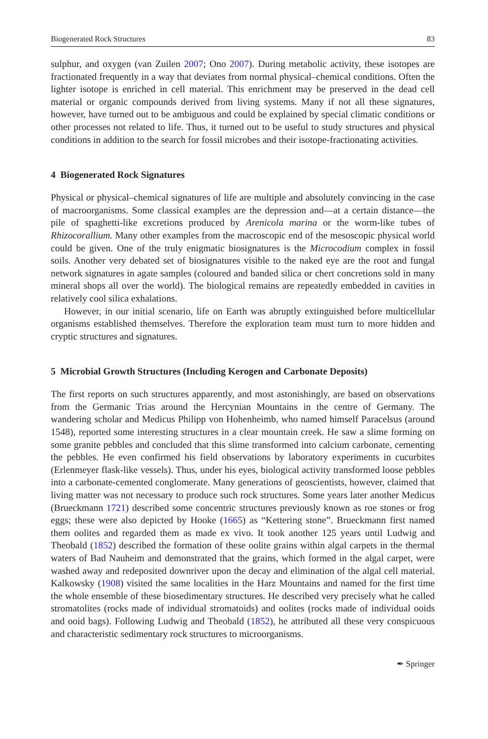Biogenerated Rock Structures 83
sulphur, and oxygen (van Zuilen 2007; Ono 2007). During metabolic activity, these isotopes are fractionated frequently in a way that deviates from normal physical–chemical conditions. Often the lighter isotope is enriched in cell material. This enrichment may be preserved in the dead cell material or organic compounds derived from living systems. Many if not all these signatures, however, have turned out to be ambiguous and could be explained by special climatic conditions or other processes not related to life. Thus, it turned out to be useful to study structures and physical conditions in addition to the search for fossil microbes and their isotope-fractionating activities.
4 Biogenerated Rock Signatures
Physical or physical–chemical signatures of life are multiple and absolutely convincing in the case of macroorganisms. Some classical examples are the depression and—at a certain distance—the pile of spaghetti-like excretions produced by Arenicola marina or the worm-like tubes of Rhizocorallium. Many other examples from the macroscopic end of the mesoscopic physical world could be given. One of the truly enigmatic biosignatures is the Microcodium complex in fossil soils. Another very debated set of biosignatures visible to the naked eye are the root and fungal network signatures in agate samples (coloured and banded silica or chert concretions sold in many mineral shops all over the world). The biological remains are repeatedly embedded in cavities in relatively cool silica exhalations.
However, in our initial scenario, life on Earth was abruptly extinguished before multicellular organisms established themselves. Therefore the exploration team must turn to more hidden and cryptic structures and signatures.
5 Microbial Growth Structures (Including Kerogen and Carbonate Deposits)
The first reports on such structures apparently, and most astonishingly, are based on observations from the Germanic Trias around the Hercynian Mountains in the centre of Germany. The wandering scholar and Medicus Philipp von Hohenheimb, who named himself Paracelsus (around 1548), reported some interesting structures in a clear mountain creek. He saw a slime forming on some granite pebbles and concluded that this slime transformed into calcium carbonate, cementing the pebbles. He even confirmed his field observations by laboratory experiments in cucurbites (Erlenmeyer flask-like vessels). Thus, under his eyes, biological activity transformed loose pebbles into a carbonate-cemented conglomerate. Many generations of geoscientists, however, claimed that living matter was not necessary to produce such rock structures. Some years later another Medicus (Brueckmann 1721) described some concentric structures previously known as roe stones or frog eggs; these were also depicted by Hooke (1665) as “Kettering stone”. Brueckmann first named them oolites and regarded them as made ex vivo. It took another 125 years until Ludwig and Theobald (1852) described the formation of these oolite grains within algal carpets in the thermal waters of Bad Nauheim and demonstrated that the grains, which formed in the algal carpet, were washed away and redeposited downriver upon the decay and elimination of the algal cell material. Kalkowsky (1908) visited the same localities in the Harz Mountains and named for the first time the whole ensemble of these biosedimentary structures. He described very precisely what he called stromatolites (rocks made of individual stromatoids) and oolites (rocks made of individual ooids and ooid bags). Following Ludwig and Theobald (1852), he attributed all these very conspicuous and characteristic sedimentary rock structures to microorganisms.
✒ Springer